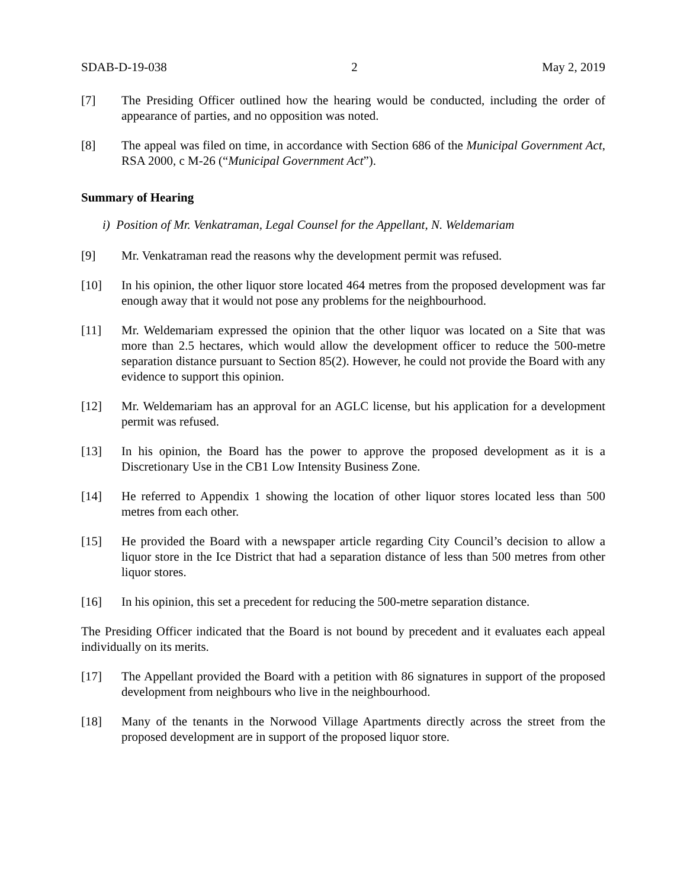SDAB-D-19-038 2 May 2, 2019
[7] The Presiding Officer outlined how the hearing would be conducted, including the order of appearance of parties, and no opposition was noted.
[8] The appeal was filed on time, in accordance with Section 686 of the Municipal Government Act, RSA 2000, c M-26 (“Municipal Government Act”).
Summary of Hearing
i) Position of Mr. Venkatraman, Legal Counsel for the Appellant, N. Weldemariam
[9] Mr. Venkatraman read the reasons why the development permit was refused.
[10] In his opinion, the other liquor store located 464 metres from the proposed development was far enough away that it would not pose any problems for the neighbourhood.
[11] Mr. Weldemariam expressed the opinion that the other liquor was located on a Site that was more than 2.5 hectares, which would allow the development officer to reduce the 500-metre separation distance pursuant to Section 85(2). However, he could not provide the Board with any evidence to support this opinion.
[12] Mr. Weldemariam has an approval for an AGLC license, but his application for a development permit was refused.
[13] In his opinion, the Board has the power to approve the proposed development as it is a Discretionary Use in the CB1 Low Intensity Business Zone.
[14] He referred to Appendix 1 showing the location of other liquor stores located less than 500 metres from each other.
[15] He provided the Board with a newspaper article regarding City Council’s decision to allow a liquor store in the Ice District that had a separation distance of less than 500 metres from other liquor stores.
[16] In his opinion, this set a precedent for reducing the 500-metre separation distance.
The Presiding Officer indicated that the Board is not bound by precedent and it evaluates each appeal individually on its merits.
[17] The Appellant provided the Board with a petition with 86 signatures in support of the proposed development from neighbours who live in the neighbourhood.
[18] Many of the tenants in the Norwood Village Apartments directly across the street from the proposed development are in support of the proposed liquor store.